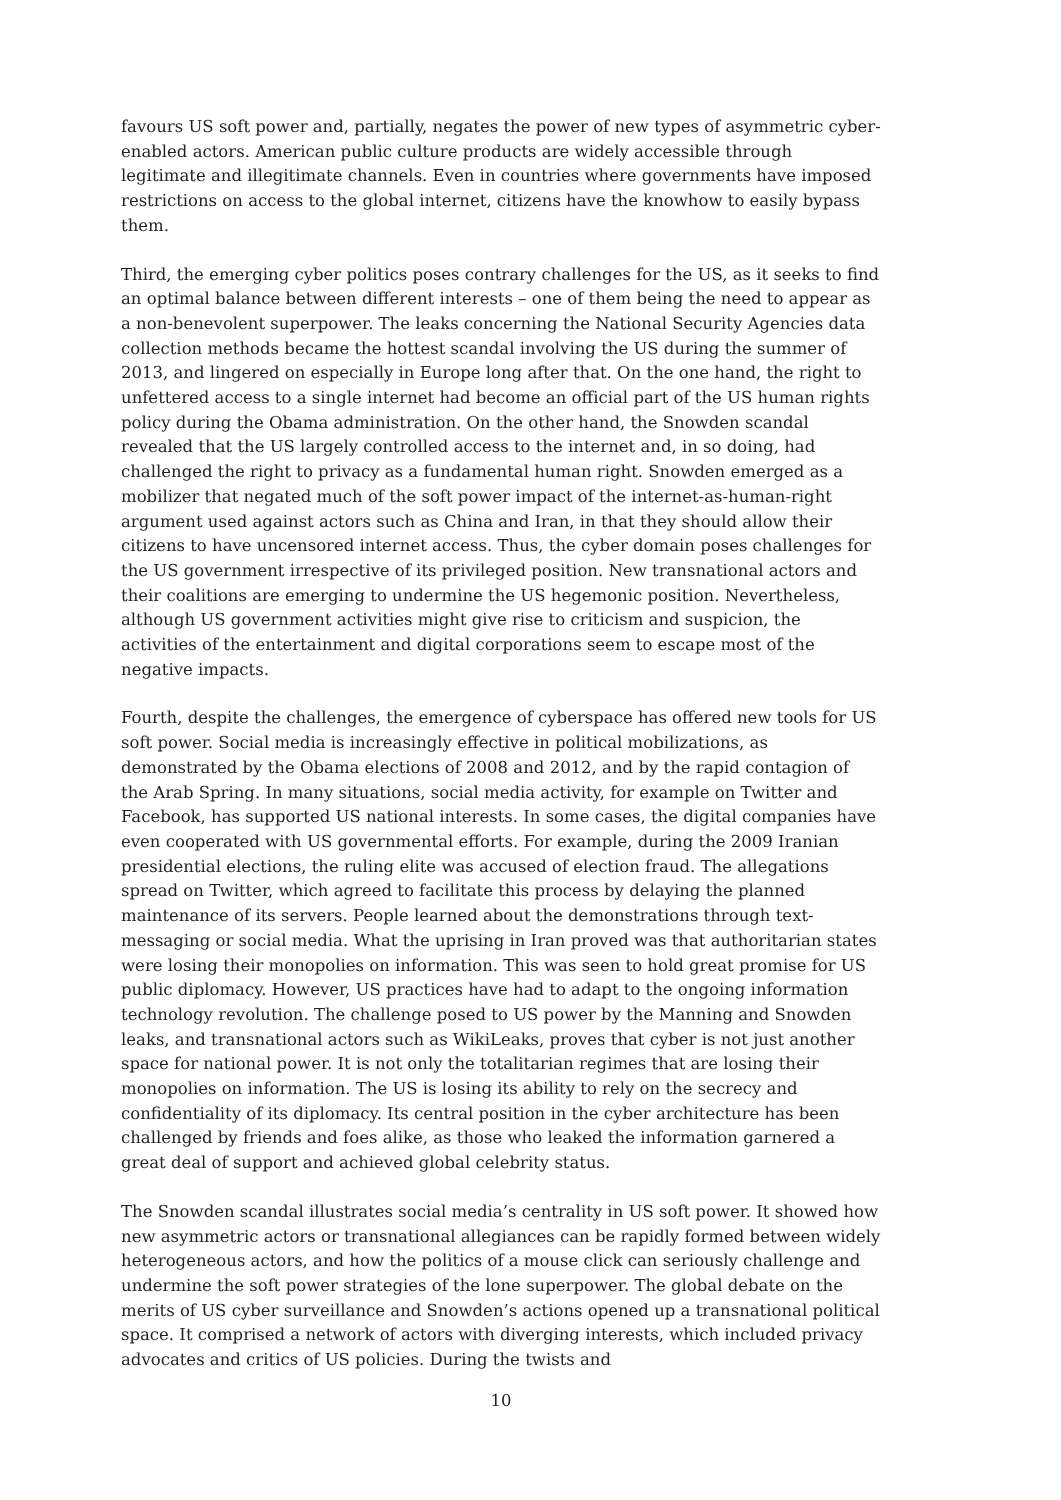favours US soft power and, partially, negates the power of new types of asymmetric cyber-enabled actors. American public culture products are widely accessible through legitimate and illegitimate channels. Even in countries where governments have imposed restrictions on access to the global internet, citizens have the knowhow to easily bypass them.
Third, the emerging cyber politics poses contrary challenges for the US, as it seeks to find an optimal balance between different interests – one of them being the need to appear as a non-benevolent superpower. The leaks concerning the National Security Agencies data collection methods became the hottest scandal involving the US during the summer of 2013, and lingered on especially in Europe long after that. On the one hand, the right to unfettered access to a single internet had become an official part of the US human rights policy during the Obama administration. On the other hand, the Snowden scandal revealed that the US largely controlled access to the internet and, in so doing, had challenged the right to privacy as a fundamental human right. Snowden emerged as a mobilizer that negated much of the soft power impact of the internet-as-human-right argument used against actors such as China and Iran, in that they should allow their citizens to have uncensored internet access. Thus, the cyber domain poses challenges for the US government irrespective of its privileged position. New transnational actors and their coalitions are emerging to undermine the US hegemonic position. Nevertheless, although US government activities might give rise to criticism and suspicion, the activities of the entertainment and digital corporations seem to escape most of the negative impacts.
Fourth, despite the challenges, the emergence of cyberspace has offered new tools for US soft power. Social media is increasingly effective in political mobilizations, as demonstrated by the Obama elections of 2008 and 2012, and by the rapid contagion of the Arab Spring. In many situations, social media activity, for example on Twitter and Facebook, has supported US national interests. In some cases, the digital companies have even cooperated with US governmental efforts. For example, during the 2009 Iranian presidential elections, the ruling elite was accused of election fraud. The allegations spread on Twitter, which agreed to facilitate this process by delaying the planned maintenance of its servers. People learned about the demonstrations through text-messaging or social media. What the uprising in Iran proved was that authoritarian states were losing their monopolies on information. This was seen to hold great promise for US public diplomacy. However, US practices have had to adapt to the ongoing information technology revolution. The challenge posed to US power by the Manning and Snowden leaks, and transnational actors such as WikiLeaks, proves that cyber is not just another space for national power. It is not only the totalitarian regimes that are losing their monopolies on information. The US is losing its ability to rely on the secrecy and confidentiality of its diplomacy. Its central position in the cyber architecture has been challenged by friends and foes alike, as those who leaked the information garnered a great deal of support and achieved global celebrity status.
The Snowden scandal illustrates social media’s centrality in US soft power. It showed how new asymmetric actors or transnational allegiances can be rapidly formed between widely heterogeneous actors, and how the politics of a mouse click can seriously challenge and undermine the soft power strategies of the lone superpower. The global debate on the merits of US cyber surveillance and Snowden’s actions opened up a transnational political space. It comprised a network of actors with diverging interests, which included privacy advocates and critics of US policies. During the twists and
10